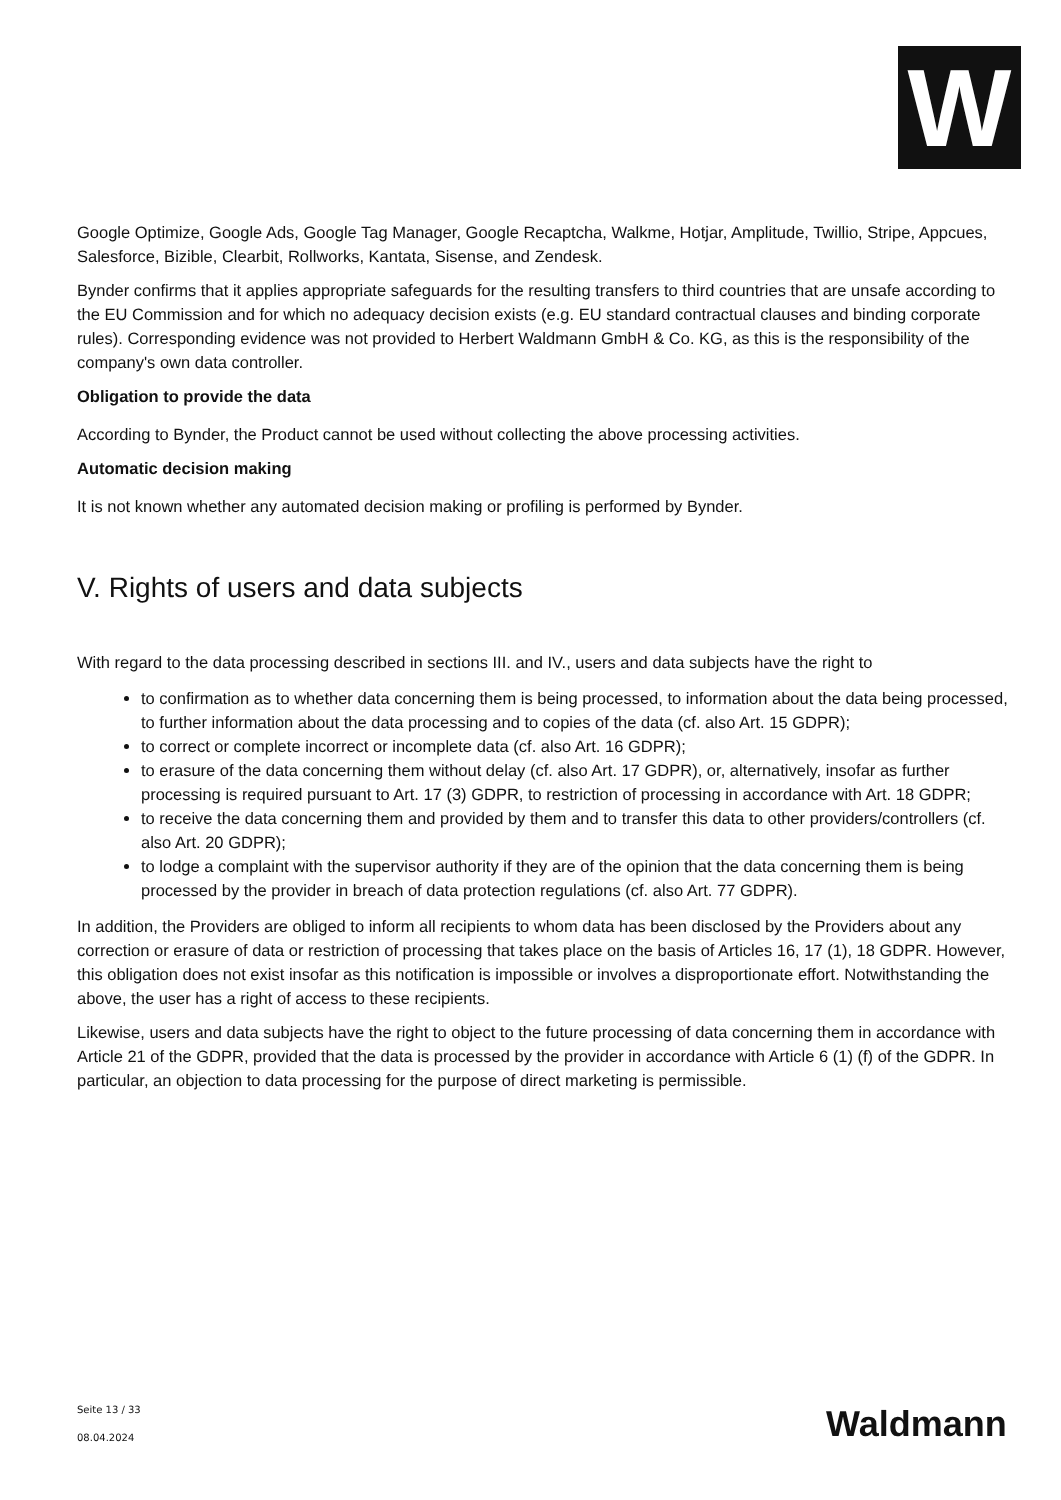W
Google Optimize, Google Ads, Google Tag Manager, Google Recaptcha, Walkme, Hotjar, Amplitude, Twillio, Stripe, Appcues, Salesforce, Bizible, Clearbit, Rollworks, Kantata, Sisense, and Zendesk.
Bynder confirms that it applies appropriate safeguards for the resulting transfers to third countries that are unsafe according to the EU Commission and for which no adequacy decision exists (e.g. EU standard contractual clauses and binding corporate rules). Corresponding evidence was not provided to Herbert Waldmann GmbH & Co. KG, as this is the responsibility of the company's own data controller.
Obligation to provide the data
According to Bynder, the Product cannot be used without collecting the above processing activities.
Automatic decision making
It is not known whether any automated decision making or profiling is performed by Bynder.
V. Rights of users and data subjects
With regard to the data processing described in sections III. and IV., users and data subjects have the right to
to confirmation as to whether data concerning them is being processed, to information about the data being processed, to further information about the data processing and to copies of the data (cf. also Art. 15 GDPR);
to correct or complete incorrect or incomplete data (cf. also Art. 16 GDPR);
to erasure of the data concerning them without delay (cf. also Art. 17 GDPR), or, alternatively, insofar as further processing is required pursuant to Art. 17 (3) GDPR, to restriction of processing in accordance with Art. 18 GDPR;
to receive the data concerning them and provided by them and to transfer this data to other providers/controllers (cf. also Art. 20 GDPR);
to lodge a complaint with the supervisor authority if they are of the opinion that the data concerning them is being processed by the provider in breach of data protection regulations (cf. also Art. 77 GDPR).
In addition, the Providers are obliged to inform all recipients to whom data has been disclosed by the Providers about any correction or erasure of data or restriction of processing that takes place on the basis of Articles 16, 17 (1), 18 GDPR. However, this obligation does not exist insofar as this notification is impossible or involves a disproportionate effort. Notwithstanding the above, the user has a right of access to these recipients.
Likewise, users and data subjects have the right to object to the future processing of data concerning them in accordance with Article 21 of the GDPR, provided that the data is processed by the provider in accordance with Article 6 (1) (f) of the GDPR. In particular, an objection to data processing for the purpose of direct marketing is permissible.
Seite 13 / 33
08.04.2024
Waldmann